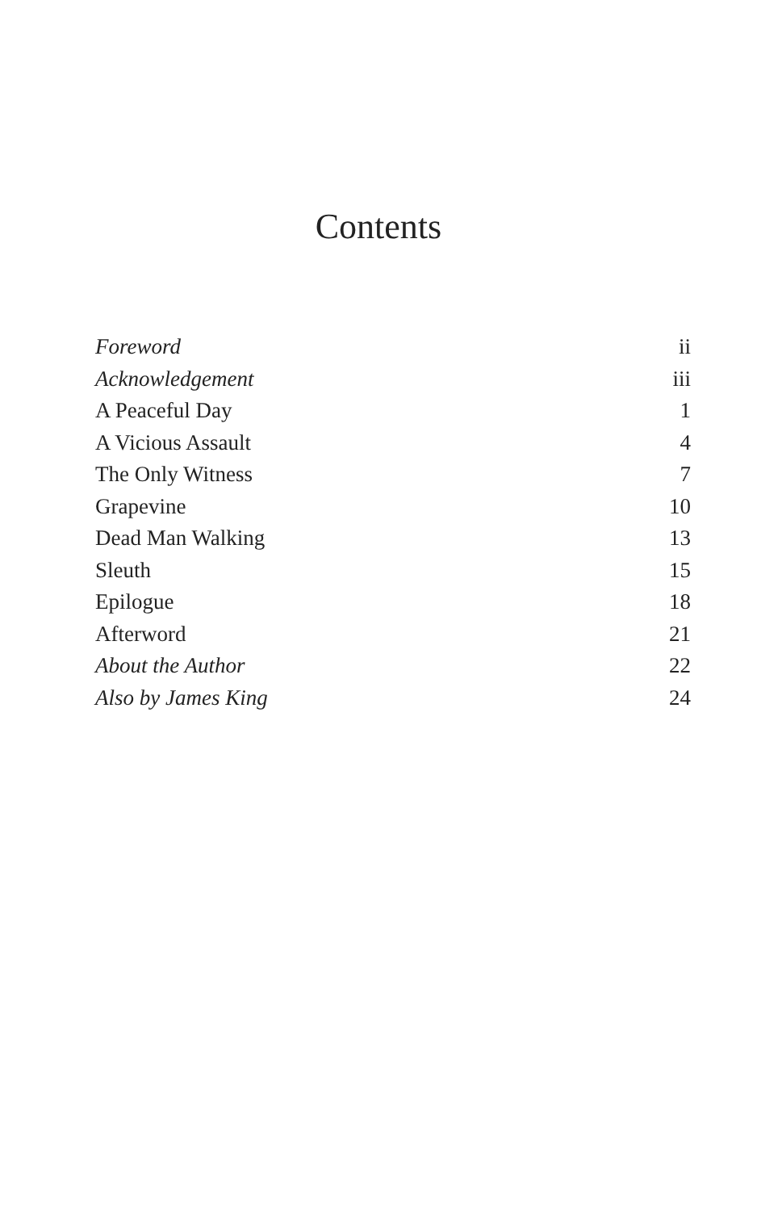Contents
| Foreword | ii |
| Acknowledgement | iii |
| A Peaceful Day | 1 |
| A Vicious Assault | 4 |
| The Only Witness | 7 |
| Grapevine | 10 |
| Dead Man Walking | 13 |
| Sleuth | 15 |
| Epilogue | 18 |
| Afterword | 21 |
| About the Author | 22 |
| Also by James King | 24 |